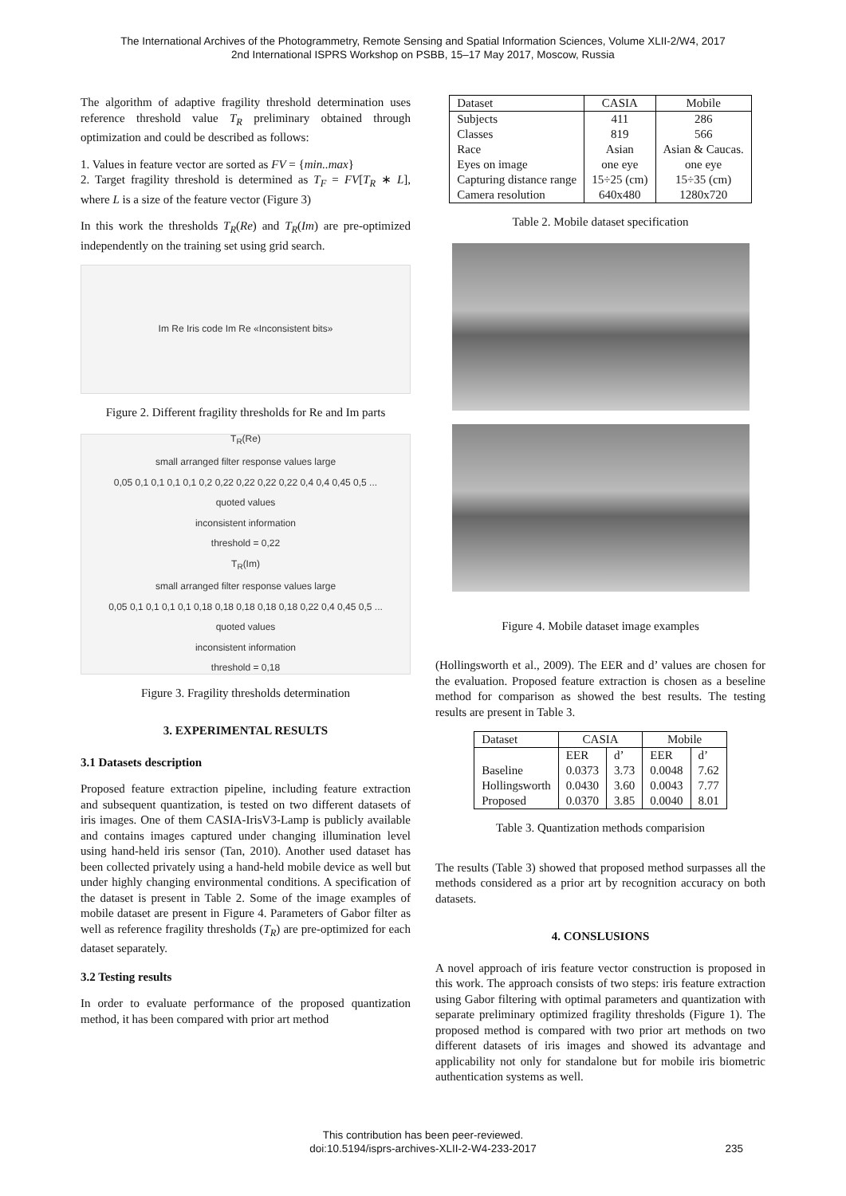The International Archives of the Photogrammetry, Remote Sensing and Spatial Information Sciences, Volume XLII-2/W4, 2017
2nd International ISPRS Workshop on PSBB, 15–17 May 2017, Moscow, Russia
The algorithm of adaptive fragility threshold determination uses reference threshold value T<sub>R</sub> preliminary obtained through optimization and could be described as follows:
1. Values in feature vector are sorted as FV = {min..max}
2. Target fragility threshold is determined as T<sub>F</sub> = FV[T<sub>R</sub> ∗ L], where L is a size of the feature vector (Figure 3)
In this work the thresholds T<sub>R</sub>(Re) and T<sub>R</sub>(Im) are pre-optimized independently on the training set using grid search.
Im Re Iris code Im Re «Inconsistent bits»
Figure 2. Different fragility thresholds for Re and Im parts
T<sub>R</sub>(Re)
small arranged filter response values large
0,05 0,1 0,1 0,1 0,1 0,2 0,22 0,22 0,22 0,22 0,4 0,4 0,45 0,5 ...
quoted values
inconsistent information
threshold = 0,22
T<sub>R</sub>(Im)
small arranged filter response values large
0,05 0,1 0,1 0,1 0,1 0,18 0,18 0,18 0,18 0,18 0,22 0,4 0,45 0,5 ...
quoted values
inconsistent information
threshold = 0,18
Figure 3. Fragility thresholds determination
3. EXPERIMENTAL RESULTS
3.1 Datasets description
Proposed feature extraction pipeline, including feature extraction and subsequent quantization, is tested on two different datasets of iris images. One of them CASIA-IrisV3-Lamp is publicly available and contains images captured under changing illumination level using hand-held iris sensor (Tan, 2010). Another used dataset has been collected privately using a hand-held mobile device as well but under highly changing environmental conditions. A specification of the dataset is present in Table 2. Some of the image examples of mobile dataset are present in Figure 4. Parameters of Gabor filter as well as reference fragility thresholds (T<sub>R</sub>) are pre-optimized for each dataset separately.
3.2 Testing results
In order to evaluate performance of the proposed quantization method, it has been compared with prior art method
| Dataset | CASIA | Mobile |
| Subjects Classes Race Eyes on image Capturing distance range Camera resolution | 411 819 Asian one eye 15÷25 (cm) 640x480 | 286 566 Asian & Caucas. one eye 15÷35 (cm) 1280x720 |
Table 2. Mobile dataset specification
Figure 4. Mobile dataset image examples
(Hollingsworth et al., 2009). The EER and d’ values are chosen for the evaluation. Proposed feature extraction is chosen as a beseline method for comparison as showed the best results. The testing results are present in Table 3.
| Dataset | CASIA | | Mobile | |
| Baseline Hollingsworth Proposed | EER 0.0373 0.0430 0.0370 | d’ 3.73 3.60 3.85 | EER 0.0048 0.0043 0.0040 | d’ 7.62 7.77 8.01 |
Table 3. Quantization methods comparision
The results (Table 3) showed that proposed method surpasses all the methods considered as a prior art by recognition accuracy on both datasets.
4. CONSLUSIONS
A novel approach of iris feature vector construction is proposed in this work. The approach consists of two steps: iris feature extraction using Gabor filtering with optimal parameters and quantization with separate preliminary optimized fragility thresholds (Figure 1). The proposed method is compared with two prior art methods on two different datasets of iris images and showed its advantage and applicability not only for standalone but for mobile iris biometric authentication systems as well.
This contribution has been peer-reviewed.
doi:10.5194/isprs-archives-XLII-2-W4-233-2017 235